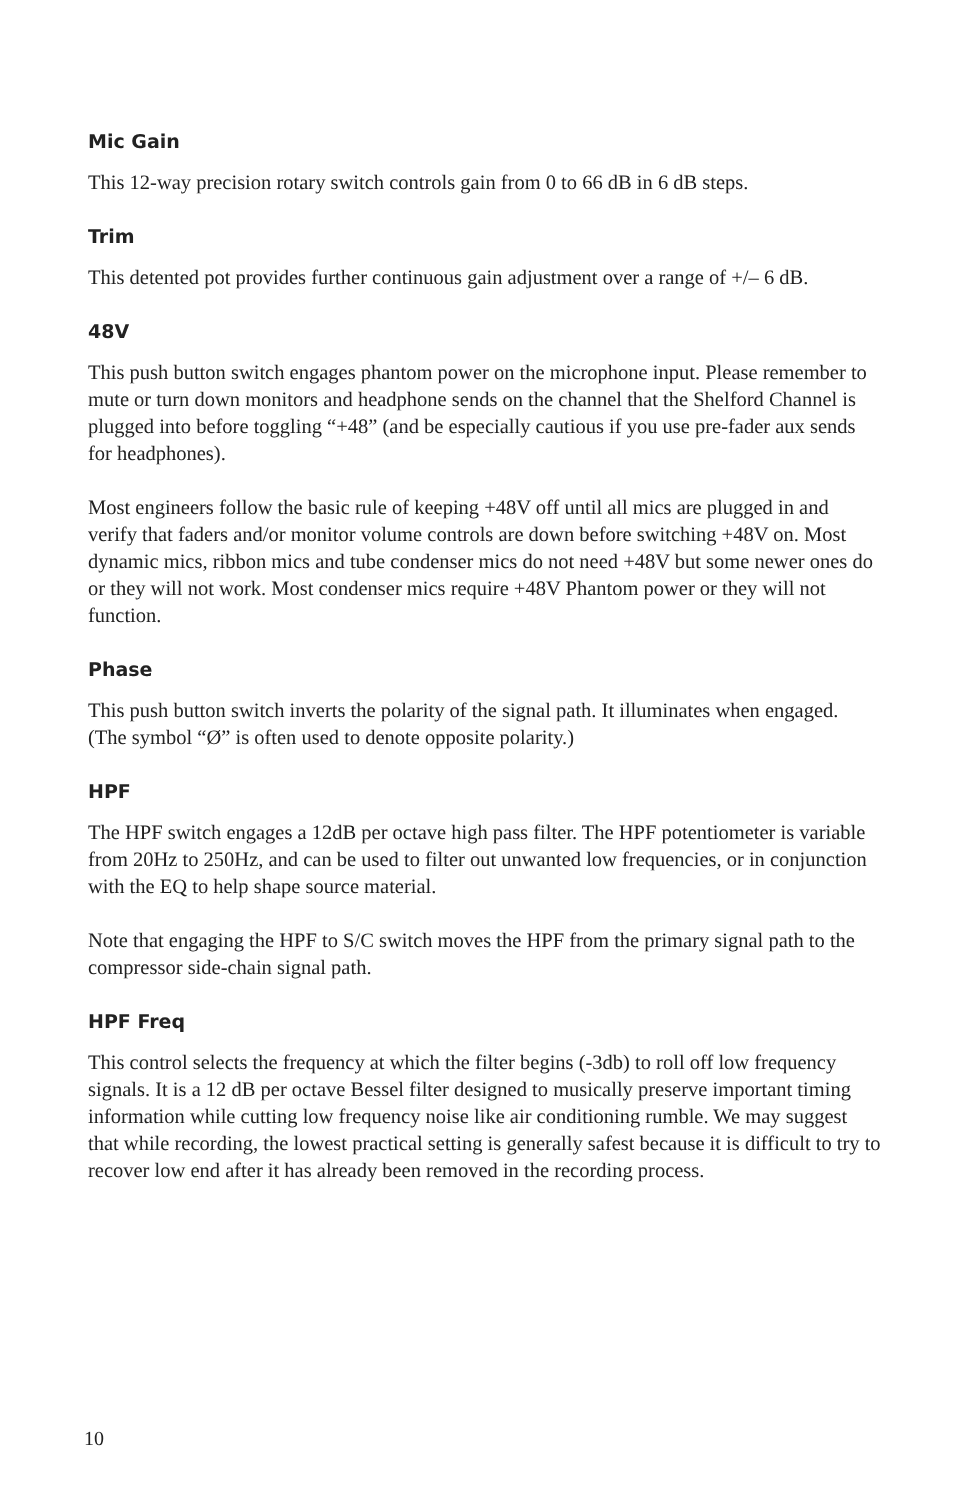Mic Gain
This 12-way precision rotary switch controls gain from 0 to 66 dB in 6 dB steps.
Trim
This detented pot provides further continuous gain adjustment over a range of +/– 6 dB.
48V
This push button switch engages phantom power on the microphone input. Please remember to mute or turn down monitors and headphone sends on the channel that the Shelford Channel is plugged into before toggling “+48” (and be especially cautious if you use pre-fader aux sends for headphones).
Most engineers follow the basic rule of keeping +48V off until all mics are plugged in and verify that faders and/or monitor volume controls are down before switching +48V on. Most dynamic mics, ribbon mics and tube condenser mics do not need +48V but some newer ones do or they will not work. Most condenser mics require +48V Phantom power or they will not function.
Phase
This push button switch inverts the polarity of the signal path. It illuminates when engaged. (The symbol “Ø” is often used to denote opposite polarity.)
HPF
The HPF switch engages a 12dB per octave high pass filter. The HPF potentiometer is variable from 20Hz to 250Hz, and can be used to filter out unwanted low frequencies, or in conjunction with the EQ to help shape source material.
Note that engaging the HPF to S/C switch moves the HPF from the primary signal path to the compressor side-chain signal path.
HPF Freq
This control selects the frequency at which the filter begins (-3db) to roll off low frequency signals. It is a 12 dB per octave Bessel filter designed to musically preserve important timing information while cutting low frequency noise like air conditioning rumble. We may suggest that while recording, the lowest practical setting is generally safest because it is difficult to try to recover low end after it has already been removed in the recording process.
10